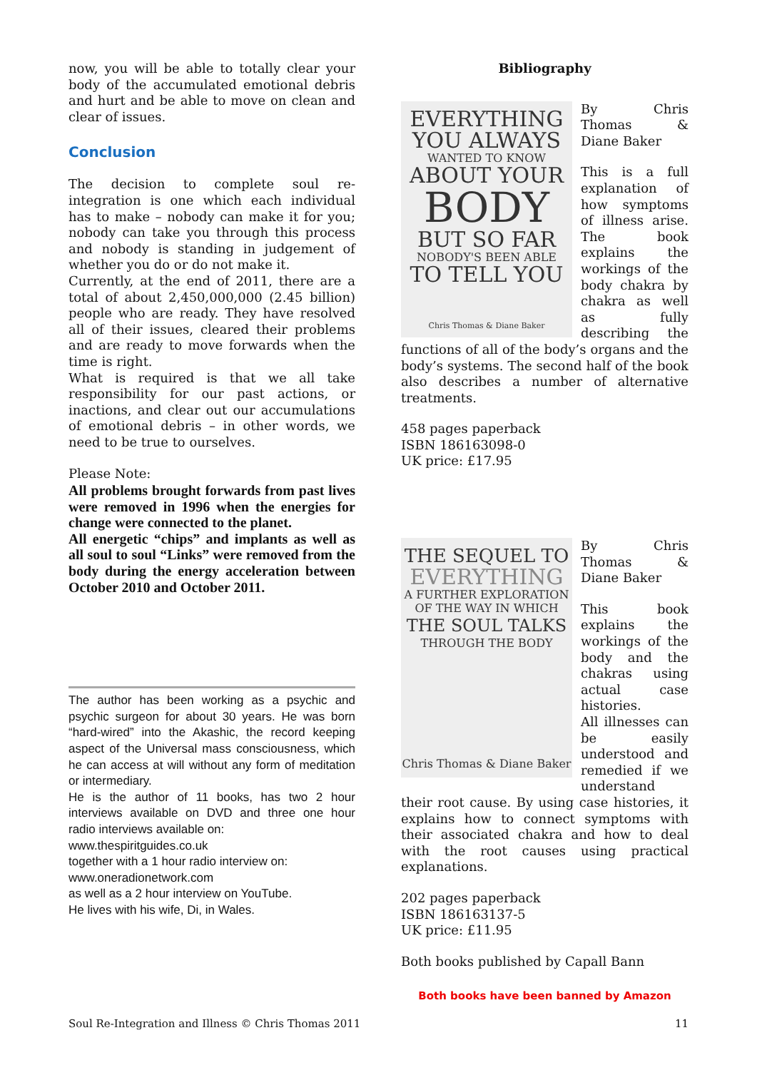now, you will be able to totally clear your body of the accumulated emotional debris and hurt and be able to move on clean and clear of issues.
Conclusion
The decision to complete soul re-integration is one which each individual has to make – nobody can make it for you; nobody can take you through this process and nobody is standing in judgement of whether you do or do not make it.
Currently, at the end of 2011, there are a total of about 2,450,000,000 (2.45 billion) people who are ready. They have resolved all of their issues, cleared their problems and are ready to move forwards when the time is right.
What is required is that we all take responsibility for our past actions, or inactions, and clear out our accumulations of emotional debris – in other words, we need to be true to ourselves.
Please Note:
All problems brought forwards from past lives were removed in 1996 when the energies for change were connected to the planet.
All energetic “chips” and implants as well as all soul to soul “Links” were removed from the body during the energy acceleration between October 2010 and October 2011.
The author has been working as a psychic and psychic surgeon for about 30 years. He was born “hard-wired” into the Akashic, the record keeping aspect of the Universal mass consciousness, which he can access at will without any form of meditation or intermediary.
He is the author of 11 books, has two 2 hour interviews available on DVD and three one hour radio interviews available on:
www.thespiritguides.co.uk
together with a 1 hour radio interview on:
www.oneradionetwork.com
as well as a 2 hour interview on YouTube.
He lives with his wife, Di, in Wales.
Bibliography
EVERYTHING YOU ALWAYS
WANTED TO KNOW
ABOUT YOUR
BODY
BUT SO FAR
NOBODY'S BEEN ABLE
TO TELL YOU
Chris Thomas & Diane Baker
By Chris Thomas & Diane Baker
This is a full explanation of how symptoms of illness arise. The book explains the workings of the body chakra by chakra as well as fully describing the functions of all of the body’s organs and the body’s systems. The second half of the book also describes a number of alternative treatments.
458 pages paperback
ISBN 186163098-0
UK price: £17.95
THE SEQUEL TO
EVERYTHING
A FURTHER EXPLORATION OF THE WAY IN WHICH
THE SOUL TALKS
THROUGH THE BODY
Chris Thomas & Diane Baker
By Chris Thomas & Diane Baker
This book explains the workings of the body and the chakras using actual case histories.
All illnesses can be easily understood and remedied if we understand their root cause. By using case histories, it explains how to connect symptoms with their associated chakra and how to deal with the root causes using practical explanations.
202 pages paperback
ISBN 186163137-5
UK price: £11.95
Both books published by Capall Bann
Both books have been banned by Amazon
Soul Re-Integration and Illness © Chris Thomas 2011 11